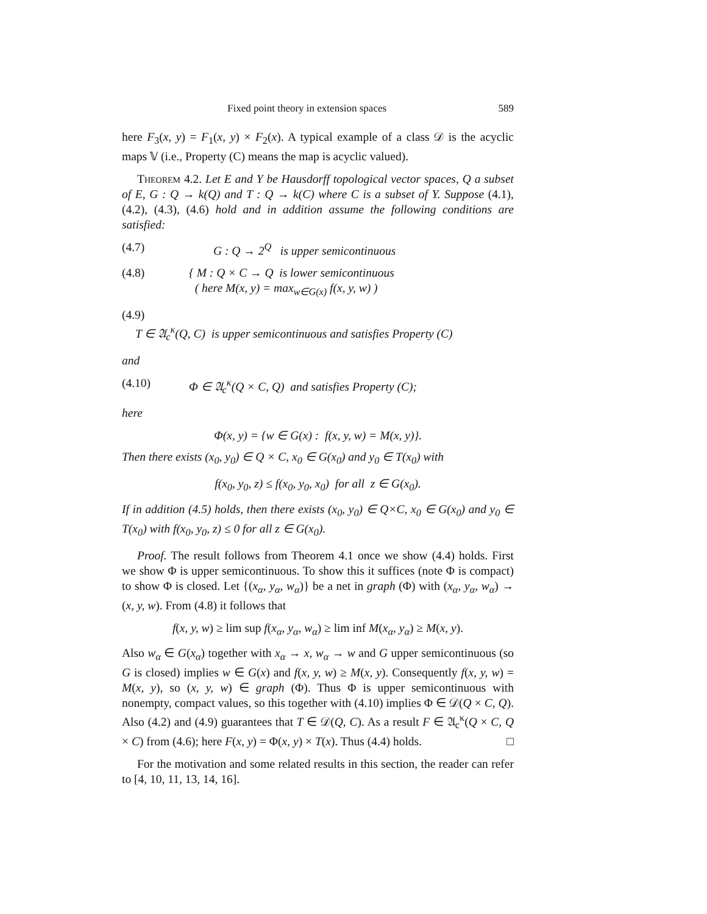Fixed point theory in extension spaces 589
here F<sub>3</sub>(x, y) = F<sub>1</sub>(x, y) × F<sub>2</sub>(x). A typical example of a class 𝒟 is the acyclic maps 𝕍 (i.e., Property (C) means the map is acyclic valued).
Theorem 4.2. Let E and Y be Hausdorff topological vector spaces, Q a subset of E, G : Q → k(Q) and T : Q → k(C) where C is a subset of Y. Suppose (4.1), (4.2), (4.3), (4.6) hold and in addition assume the following conditions are satisfied:
(4.7) G : Q → 2<sup>Q</sup> is upper semicontinuous
(4.8) { M : Q × C → Q is lower semicontinuous
( here M(x, y) = max<sub>w∈G(x)</sub> f(x, y, w) )
(4.9)
T ∈ 𝔄<sub>c</sub><sup>κ</sup>(Q, C) is upper semicontinuous and satisfies Property (C)
and
(4.10) Φ ∈ 𝔄<sub>c</sub><sup>κ</sup>(Q × C, Q) and satisfies Property (C);
here
Φ(x, y) = {w ∈ G(x) : f(x, y, w) = M(x, y)}.
Then there exists (x<sub>0</sub>, y<sub>0</sub>) ∈ Q × C, x<sub>0</sub> ∈ G(x<sub>0</sub>) and y<sub>0</sub> ∈ T(x<sub>0</sub>) with
f(x<sub>0</sub>, y<sub>0</sub>, z) ≤ f(x<sub>0</sub>, y<sub>0</sub>, x<sub>0</sub>) for all z ∈ G(x<sub>0</sub>).
If in addition (4.5) holds, then there exists (x<sub>0</sub>, y<sub>0</sub>) ∈ Q×C, x<sub>0</sub> ∈ G(x<sub>0</sub>) and y<sub>0</sub> ∈ T(x<sub>0</sub>) with f(x<sub>0</sub>, y<sub>0</sub>, z) ≤ 0 for all z ∈ G(x<sub>0</sub>).
Proof. The result follows from Theorem 4.1 once we show (4.4) holds. First we show Φ is upper semicontinuous. To show this it suffices (note Φ is compact) to show Φ is closed. Let {(x<sub>α</sub>, y<sub>α</sub>, w<sub>α</sub>)} be a net in graph (Φ) with (x<sub>α</sub>, y<sub>α</sub>, w<sub>α</sub>) → (x, y, w). From (4.8) it follows that
f(x, y, w) ≥ lim sup f(x<sub>α</sub>, y<sub>α</sub>, w<sub>α</sub>) ≥ lim inf M(x<sub>α</sub>, y<sub>α</sub>) ≥ M(x, y).
Also w<sub>α</sub> ∈ G(x<sub>α</sub>) together with x<sub>α</sub> → x, w<sub>α</sub> → w and G upper semicontinuous (so G is closed) implies w ∈ G(x) and f(x, y, w) ≥ M(x, y). Consequently f(x, y, w) = M(x, y), so (x, y, w) ∈ graph (Φ). Thus Φ is upper semicontinuous with nonempty, compact values, so this together with (4.10) implies Φ ∈ 𝒟(Q × C, Q). Also (4.2) and (4.9) guarantees that T ∈ 𝒟(Q, C). As a result F ∈ 𝔄<sub>c</sub><sup>κ</sup>(Q × C, Q × C) from (4.6); here F(x, y) = Φ(x, y) × T(x). Thus (4.4) holds. □
For the motivation and some related results in this section, the reader can refer to [4, 10, 11, 13, 14, 16].